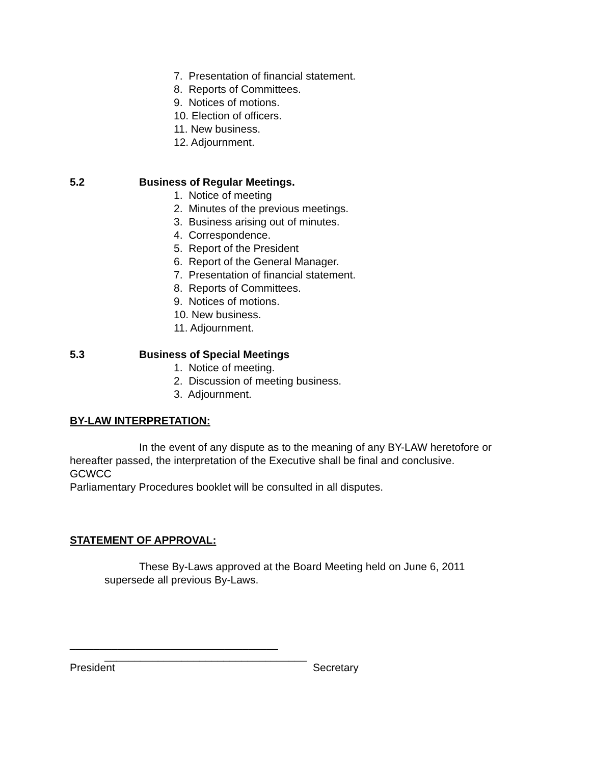7. Presentation of financial statement.
8. Reports of Committees.
9. Notices of motions.
10. Election of officers.
11. New business.
12. Adjournment.
5.2 Business of Regular Meetings.
1. Notice of meeting
2. Minutes of the previous meetings.
3. Business arising out of minutes.
4. Correspondence.
5. Report of the President
6. Report of the General Manager.
7. Presentation of financial statement.
8. Reports of Committees.
9. Notices of motions.
10. New business.
11. Adjournment.
5.3 Business of Special Meetings
1. Notice of meeting.
2. Discussion of meeting business.
3. Adjournment.
BY-LAW INTERPRETATION:
In the event of any dispute as to the meaning of any BY-LAW heretofore or hereafter passed, the interpretation of the Executive shall be final and conclusive.
GCWCC
Parliamentary Procedures booklet will be consulted in all disputes.
STATEMENT OF APPROVAL:
These By-Laws approved at the Board Meeting held on June 6, 2011
supersede all previous By-Laws.
___________________________________
__________________________________
President Secretary